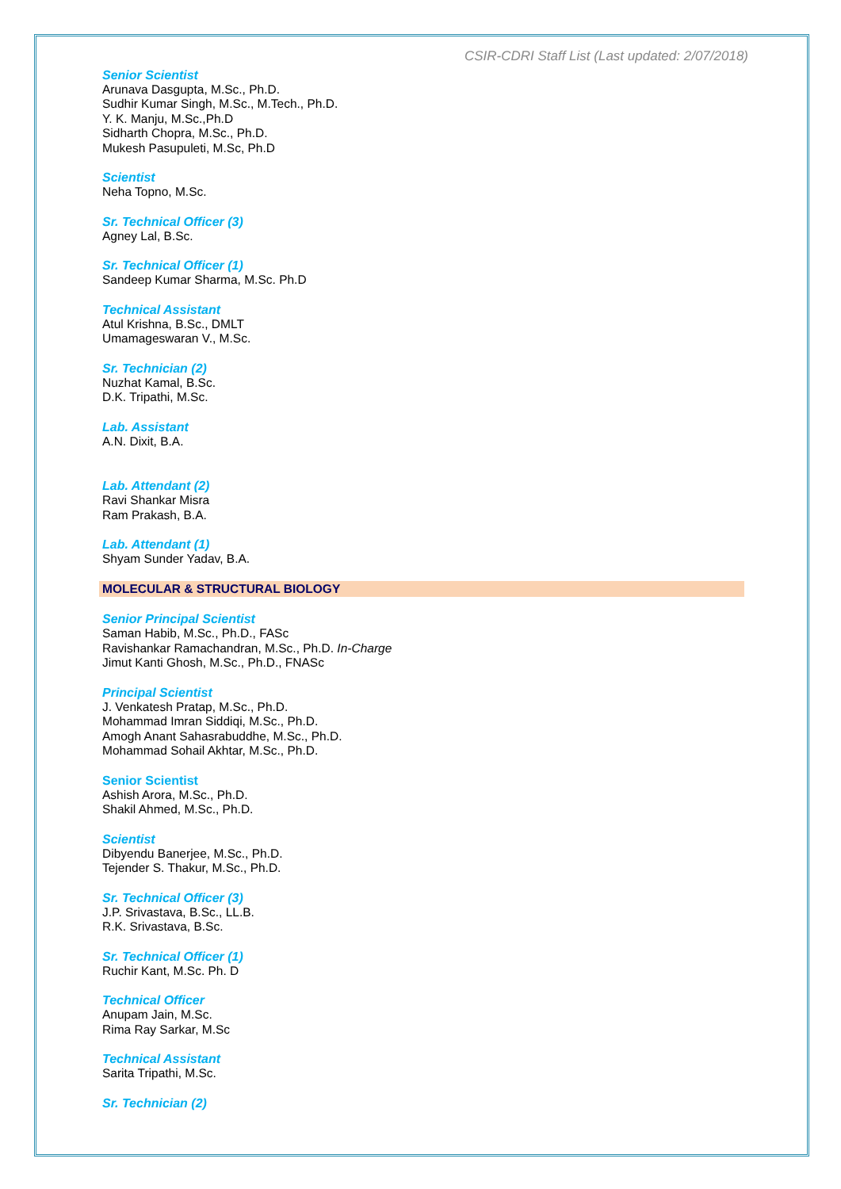CSIR-CDRI Staff List (Last updated: 2/07/2018)
Senior Scientist
Arunava Dasgupta, M.Sc., Ph.D.
Sudhir Kumar Singh, M.Sc., M.Tech., Ph.D.
Y. K. Manju, M.Sc.,Ph.D
Sidharth Chopra, M.Sc., Ph.D.
Mukesh Pasupuleti, M.Sc, Ph.D
Scientist
Neha Topno, M.Sc.
Sr. Technical Officer (3)
Agney Lal, B.Sc.
Sr. Technical Officer (1)
Sandeep Kumar Sharma, M.Sc. Ph.D
Technical Assistant
Atul Krishna, B.Sc., DMLT
Umamageswaran V., M.Sc.
Sr. Technician (2)
Nuzhat Kamal, B.Sc.
D.K. Tripathi, M.Sc.
Lab. Assistant
A.N. Dixit, B.A.
Lab. Attendant (2)
Ravi Shankar Misra
Ram Prakash, B.A.
Lab. Attendant (1)
Shyam Sunder Yadav, B.A.
MOLECULAR & STRUCTURAL BIOLOGY
Senior Principal Scientist
Saman Habib, M.Sc., Ph.D., FASc
Ravishankar Ramachandran, M.Sc., Ph.D. In-Charge
Jimut Kanti Ghosh, M.Sc., Ph.D., FNASc
Principal Scientist
J. Venkatesh Pratap, M.Sc., Ph.D.
Mohammad Imran Siddiqi, M.Sc., Ph.D.
Amogh Anant Sahasrabuddhe, M.Sc., Ph.D.
Mohammad Sohail Akhtar, M.Sc., Ph.D.
Senior Scientist
Ashish Arora, M.Sc., Ph.D.
Shakil Ahmed, M.Sc., Ph.D.
Scientist
Dibyendu Banerjee, M.Sc., Ph.D.
Tejender S. Thakur, M.Sc., Ph.D.
Sr. Technical Officer (3)
J.P. Srivastava, B.Sc., LL.B.
R.K. Srivastava, B.Sc.
Sr. Technical Officer (1)
Ruchir Kant, M.Sc. Ph. D
Technical Officer
Anupam Jain, M.Sc.
Rima Ray Sarkar, M.Sc
Technical Assistant
Sarita Tripathi, M.Sc.
Sr. Technician (2)